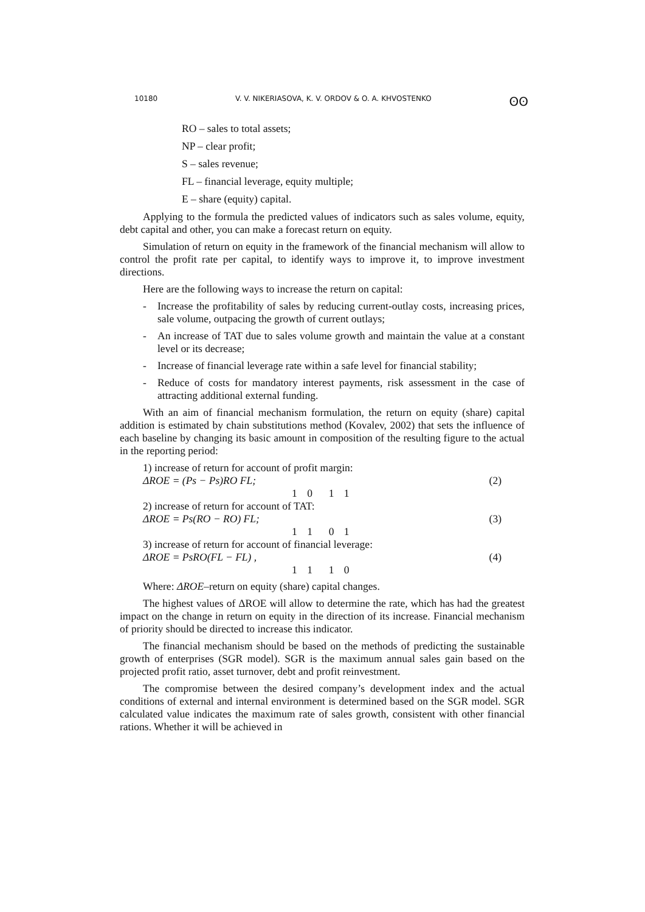10180 V. V. NIKERIASOVA, K. V. ORDOV & O. A. KHVOSTENKO ʘʘ
RO – sales to total assets;
NP – clear profit;
S – sales revenue;
FL – financial leverage, equity multiple;
E – share (equity) capital.
Applying to the formula the predicted values of indicators such as sales volume, equity, debt capital and other, you can make a forecast return on equity.
Simulation of return on equity in the framework of the financial mechanism will allow to control the profit rate per capital, to identify ways to improve it, to improve investment directions.
Here are the following ways to increase the return on capital:
- Increase the profitability of sales by reducing current-outlay costs, increasing prices, sale volume, outpacing the growth of current outlays;
- An increase of TAT due to sales volume growth and maintain the value at a constant level or its decrease;
- Increase of financial leverage rate within a safe level for financial stability;
- Reduce of costs for mandatory interest payments, risk assessment in the case of attracting additional external funding.
With an aim of financial mechanism formulation, the return on equity (share) capital addition is estimated by chain substitutions method (Kovalev, 2002) that sets the influence of each baseline by changing its basic amount in composition of the resulting figure to the actual in the reporting period:
1) increase of return for account of profit margin:
ΔROE = (Ps − Ps)RO FL; (2)
1 0 1 1
2) increase of return for account of TAT:
ΔROE = Ps(RO − RO) FL; (3)
1 1 0 1
3) increase of return for account of financial leverage:
ΔROE = PsRO(FL − FL) , (4)
1 1 1 0
Where: ΔROE–return on equity (share) capital changes.
The highest values of ΔROE will allow to determine the rate, which has had the greatest impact on the change in return on equity in the direction of its increase. Financial mechanism of priority should be directed to increase this indicator.
The financial mechanism should be based on the methods of predicting the sustainable growth of enterprises (SGR model). SGR is the maximum annual sales gain based on the projected profit ratio, asset turnover, debt and profit reinvestment.
The compromise between the desired company’s development index and the actual conditions of external and internal environment is determined based on the SGR model. SGR calculated value indicates the maximum rate of sales growth, consistent with other financial rations. Whether it will be achieved in